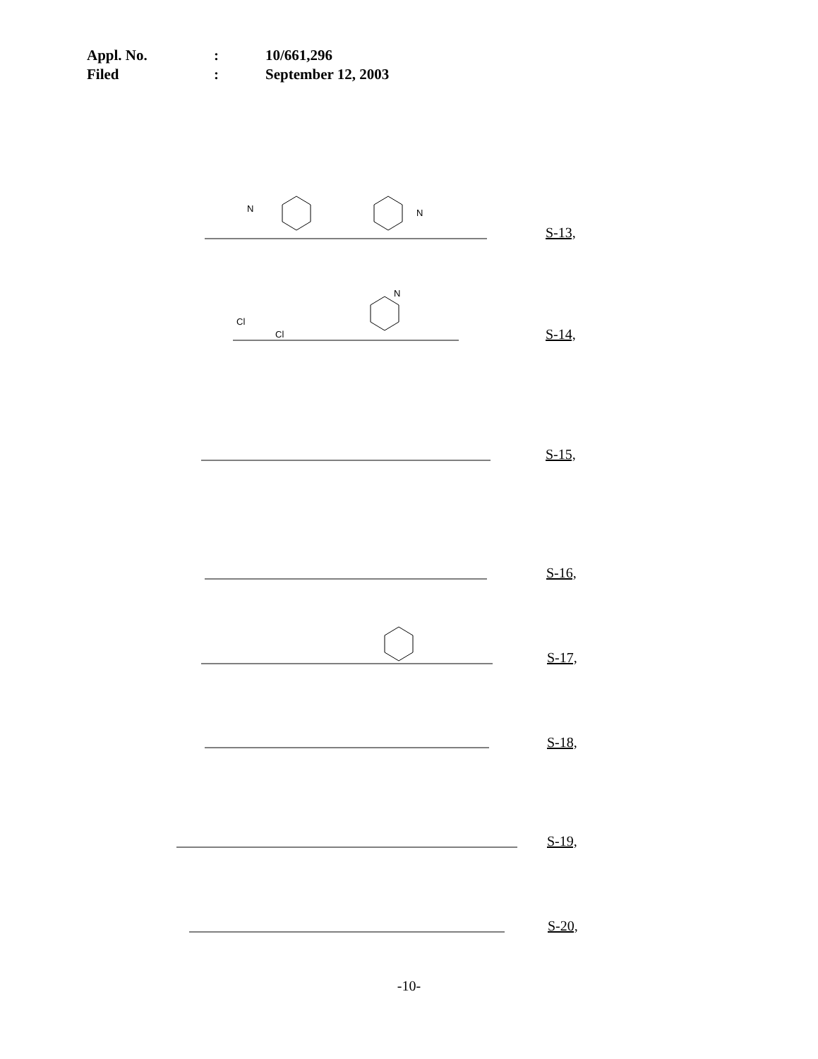Appl. No.: 10/661,296
Filed: September 12, 2003
N
N
Cl
Cl
N
S-13,
S-14,
S-15,
S-16,
S-17,
S-18,
S-19,
S-20,
-10-